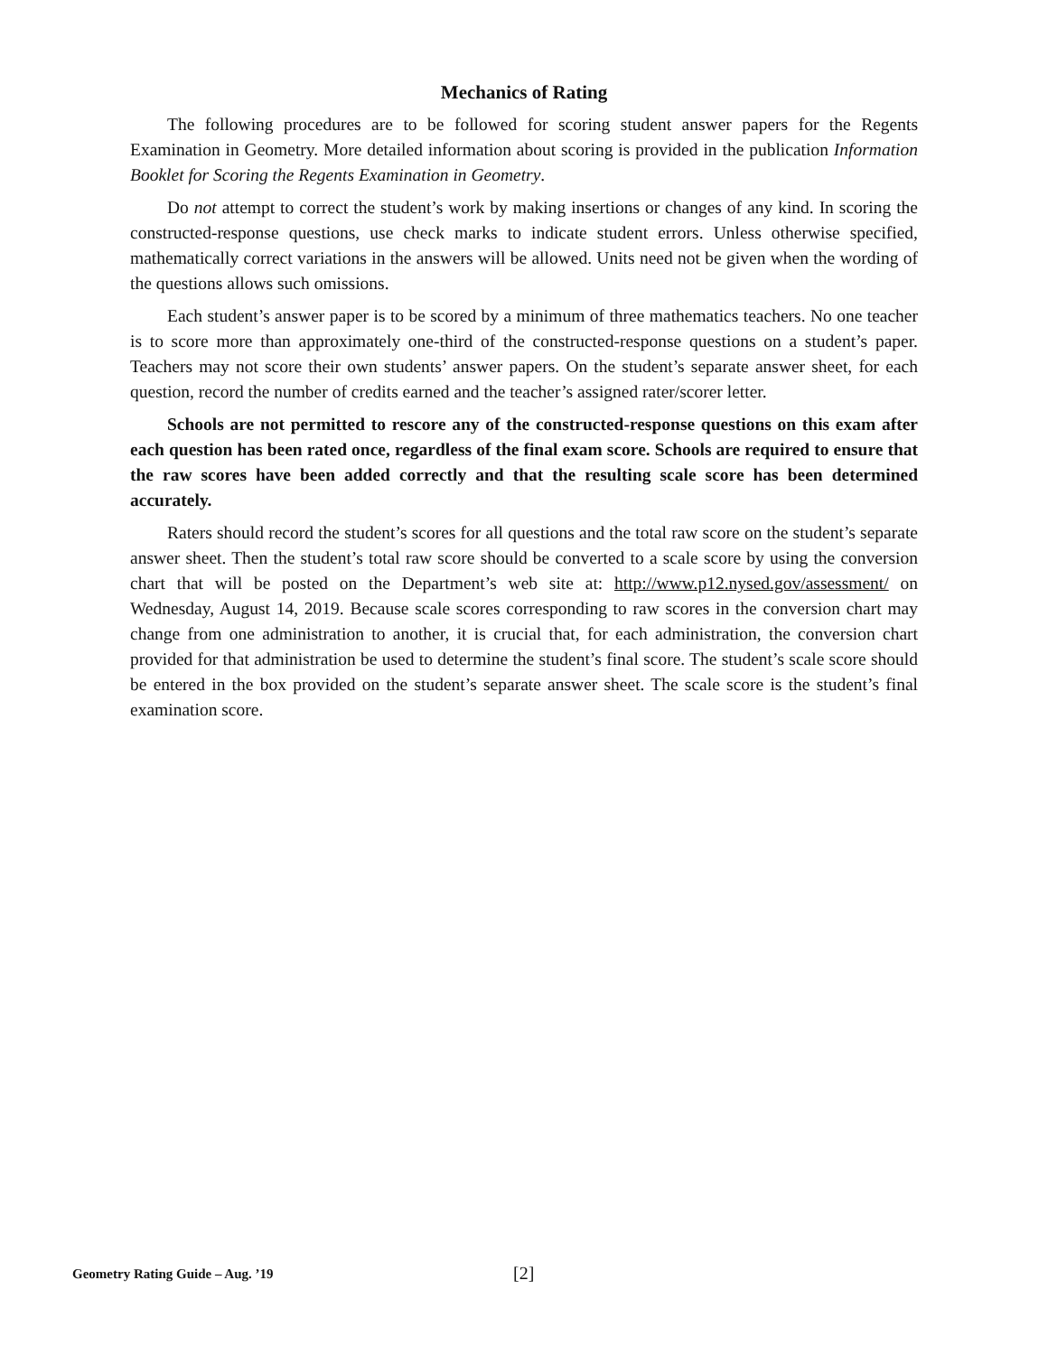Mechanics of Rating
The following procedures are to be followed for scoring student answer papers for the Regents Examination in Geometry. More detailed information about scoring is provided in the publication Information Booklet for Scoring the Regents Examination in Geometry.
Do not attempt to correct the student’s work by making insertions or changes of any kind. In scoring the constructed-response questions, use check marks to indicate student errors. Unless otherwise specified, mathematically correct variations in the answers will be allowed. Units need not be given when the wording of the questions allows such omissions.
Each student’s answer paper is to be scored by a minimum of three mathematics teachers. No one teacher is to score more than approximately one-third of the constructed-response questions on a student’s paper. Teachers may not score their own students’ answer papers. On the student’s separate answer sheet, for each question, record the number of credits earned and the teacher’s assigned rater/scorer letter.
Schools are not permitted to rescore any of the constructed-response questions on this exam after each question has been rated once, regardless of the final exam score. Schools are required to ensure that the raw scores have been added correctly and that the resulting scale score has been determined accurately.
Raters should record the student’s scores for all questions and the total raw score on the student’s separate answer sheet. Then the student’s total raw score should be converted to a scale score by using the conversion chart that will be posted on the Department’s web site at: http://www.p12.nysed.gov/assessment/ on Wednesday, August 14, 2019. Because scale scores corresponding to raw scores in the conversion chart may change from one administration to another, it is crucial that, for each administration, the conversion chart provided for that administration be used to determine the student’s final score. The student’s scale score should be entered in the box provided on the student’s separate answer sheet. The scale score is the student’s final examination score.
Geometry Rating Guide – Aug. ’19 [2]